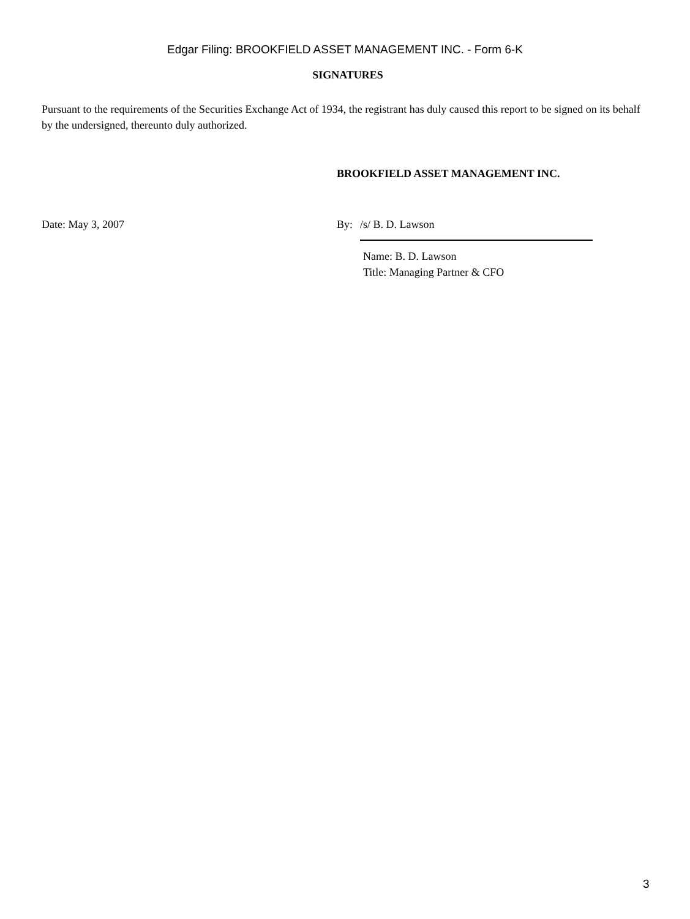Edgar Filing: BROOKFIELD ASSET MANAGEMENT INC. - Form 6-K
SIGNATURES
Pursuant to the requirements of the Securities Exchange Act of 1934, the registrant has duly caused this report to be signed on its behalf by the undersigned, thereunto duly authorized.
BROOKFIELD ASSET MANAGEMENT INC.
Date: May 3, 2007 By: /s/ B. D. Lawson
Name: B. D. Lawson
Title: Managing Partner & CFO
3